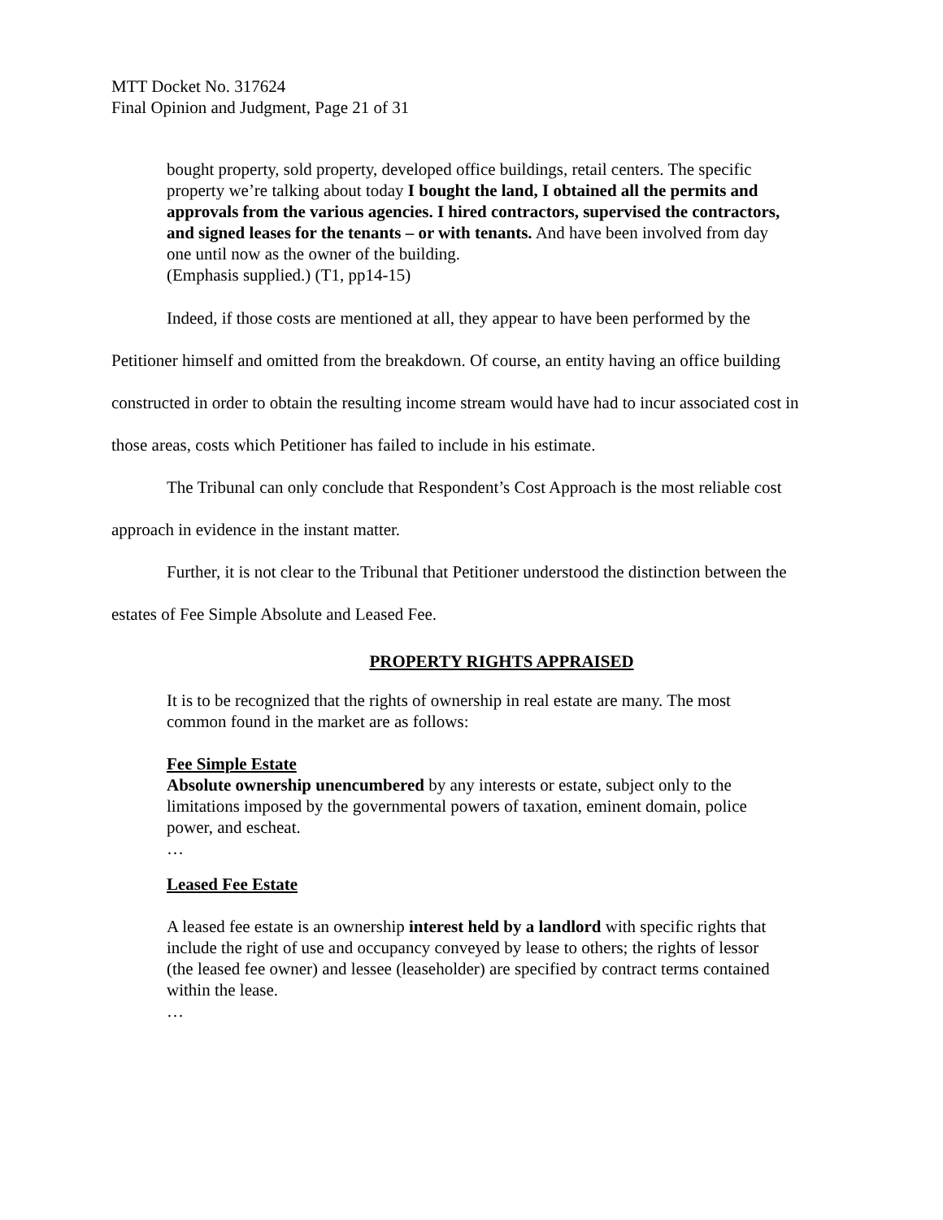MTT Docket No. 317624
Final Opinion and Judgment, Page 21 of 31
bought property, sold property, developed office buildings, retail centers. The specific property we’re talking about today I bought the land, I obtained all the permits and approvals from the various agencies. I hired contractors, supervised the contractors, and signed leases for the tenants – or with tenants. And have been involved from day one until now as the owner of the building.
(Emphasis supplied.) (T1, pp14-15)
Indeed, if those costs are mentioned at all, they appear to have been performed by the Petitioner himself and omitted from the breakdown. Of course, an entity having an office building constructed in order to obtain the resulting income stream would have had to incur associated cost in those areas, costs which Petitioner has failed to include in his estimate.
The Tribunal can only conclude that Respondent’s Cost Approach is the most reliable cost approach in evidence in the instant matter.
Further, it is not clear to the Tribunal that Petitioner understood the distinction between the estates of Fee Simple Absolute and Leased Fee.
PROPERTY RIGHTS APPRAISED
It is to be recognized that the rights of ownership in real estate are many. The most common found in the market are as follows:
Fee Simple Estate
Absolute ownership unencumbered by any interests or estate, subject only to the limitations imposed by the governmental powers of taxation, eminent domain, police power, and escheat.
…
Leased Fee Estate
A leased fee estate is an ownership interest held by a landlord with specific rights that include the right of use and occupancy conveyed by lease to others; the rights of lessor (the leased fee owner) and lessee (leaseholder) are specified by contract terms contained within the lease.
…